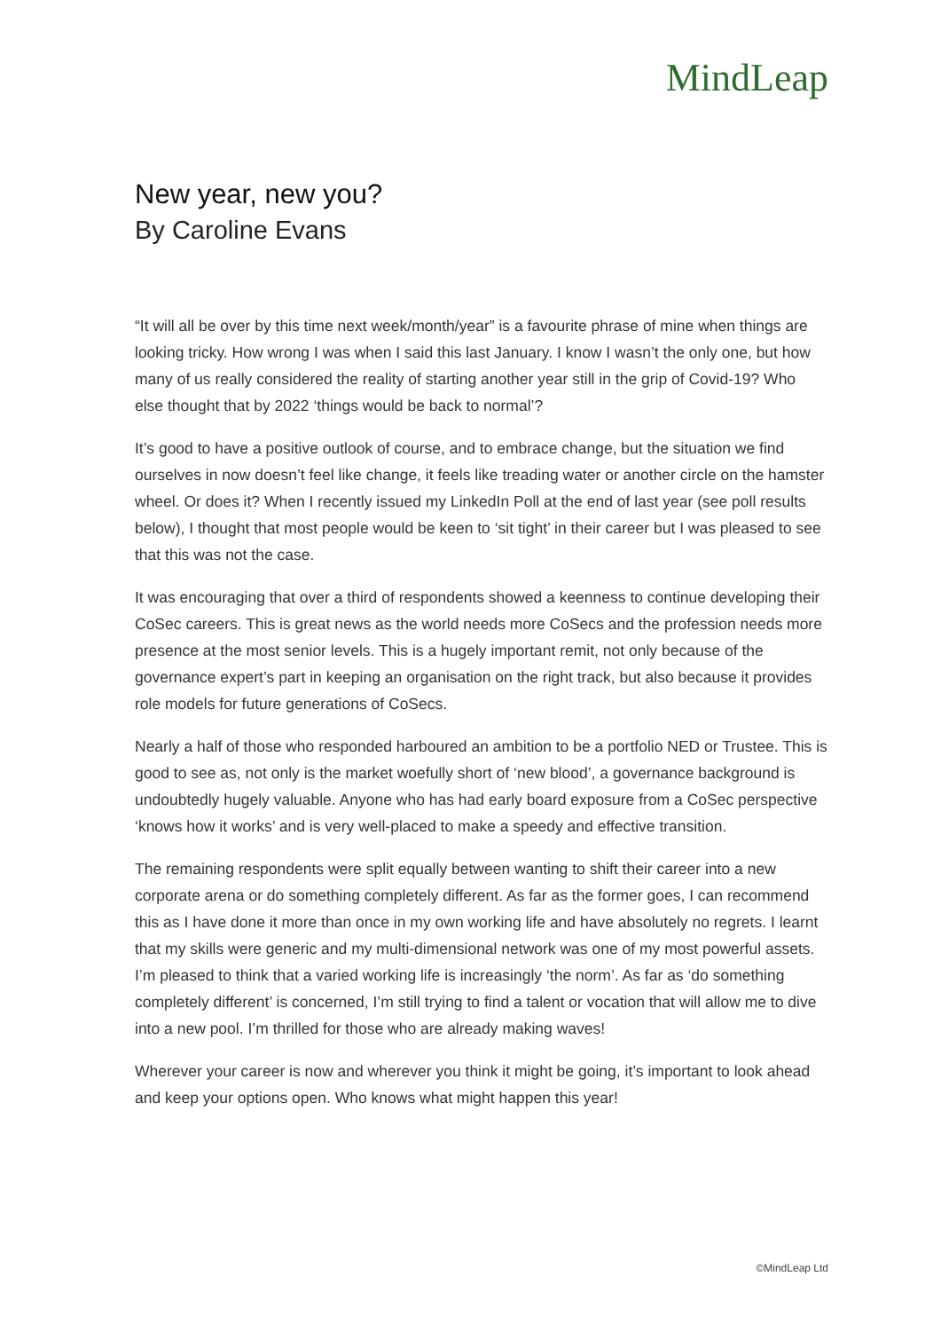MindLeap
New year, new you?
By Caroline Evans
“It will all be over by this time next week/month/year” is a favourite phrase of mine when things are looking tricky. How wrong I was when I said this last January. I know I wasn’t the only one, but how many of us really considered the reality of starting another year still in the grip of Covid-19? Who else thought that by 2022 ‘things would be back to normal’?
It’s good to have a positive outlook of course, and to embrace change, but the situation we find ourselves in now doesn’t feel like change, it feels like treading water or another circle on the hamster wheel. Or does it? When I recently issued my LinkedIn Poll at the end of last year (see poll results below), I thought that most people would be keen to ‘sit tight’ in their career but I was pleased to see that this was not the case.
It was encouraging that over a third of respondents showed a keenness to continue developing their CoSec careers. This is great news as the world needs more CoSecs and the profession needs more presence at the most senior levels. This is a hugely important remit, not only because of the governance expert’s part in keeping an organisation on the right track, but also because it provides role models for future generations of CoSecs.
Nearly a half of those who responded harboured an ambition to be a portfolio NED or Trustee. This is good to see as, not only is the market woefully short of ‘new blood’, a governance background is undoubtedly hugely valuable. Anyone who has had early board exposure from a CoSec perspective ‘knows how it works’ and is very well-placed to make a speedy and effective transition.
The remaining respondents were split equally between wanting to shift their career into a new corporate arena or do something completely different. As far as the former goes, I can recommend this as I have done it more than once in my own working life and have absolutely no regrets. I learnt that my skills were generic and my multi-dimensional network was one of my most powerful assets. I’m pleased to think that a varied working life is increasingly ‘the norm’. As far as ‘do something completely different’ is concerned, I’m still trying to find a talent or vocation that will allow me to dive into a new pool. I’m thrilled for those who are already making waves!
Wherever your career is now and wherever you think it might be going, it’s important to look ahead and keep your options open. Who knows what might happen this year!
©MindLeap Ltd